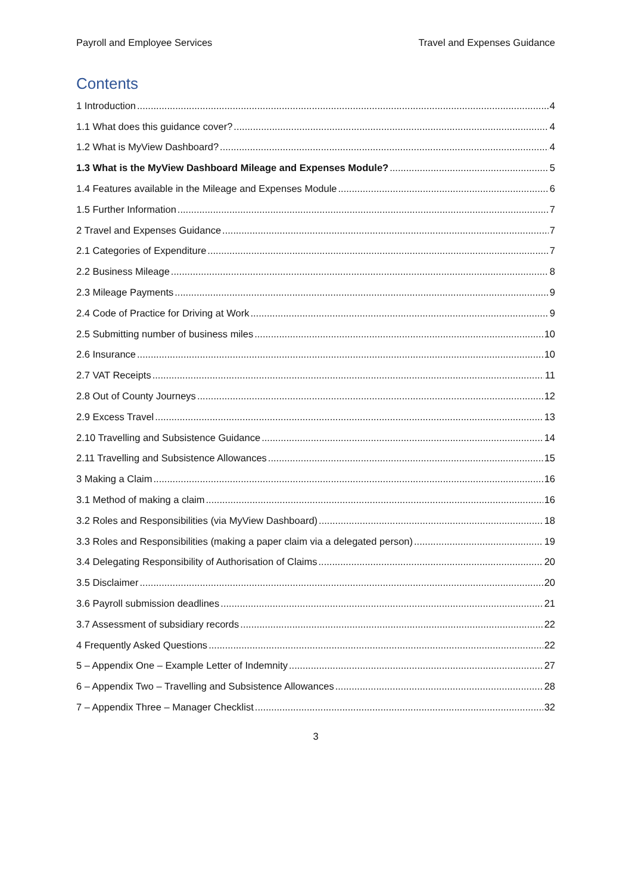Payroll and Employee Services Travel and Expenses Guidance
Contents
1 Introduction 4
1.1 What does this guidance cover? 4
1.2 What is MyView Dashboard? 4
1.3 What is the MyView Dashboard Mileage and Expenses Module? 5
1.4 Features available in the Mileage and Expenses Module 6
1.5 Further Information 7
2 Travel and Expenses Guidance 7
2.1 Categories of Expenditure 7
2.2 Business Mileage 8
2.3 Mileage Payments 9
2.4 Code of Practice for Driving at Work 9
2.5 Submitting number of business miles 10
2.6 Insurance 10
2.7 VAT Receipts 11
2.8 Out of County Journeys 12
2.9 Excess Travel 13
2.10 Travelling and Subsistence Guidance 14
2.11 Travelling and Subsistence Allowances 15
3 Making a Claim 16
3.1 Method of making a claim 16
3.2 Roles and Responsibilities (via MyView Dashboard) 18
3.3 Roles and Responsibilities (making a paper claim via a delegated person) 19
3.4 Delegating Responsibility of Authorisation of Claims 20
3.5 Disclaimer 20
3.6 Payroll submission deadlines 21
3.7 Assessment of subsidiary records 22
4 Frequently Asked Questions 22
5 – Appendix One – Example Letter of Indemnity 27
6 – Appendix Two – Travelling and Subsistence Allowances 28
7 – Appendix Three – Manager Checklist 32
3